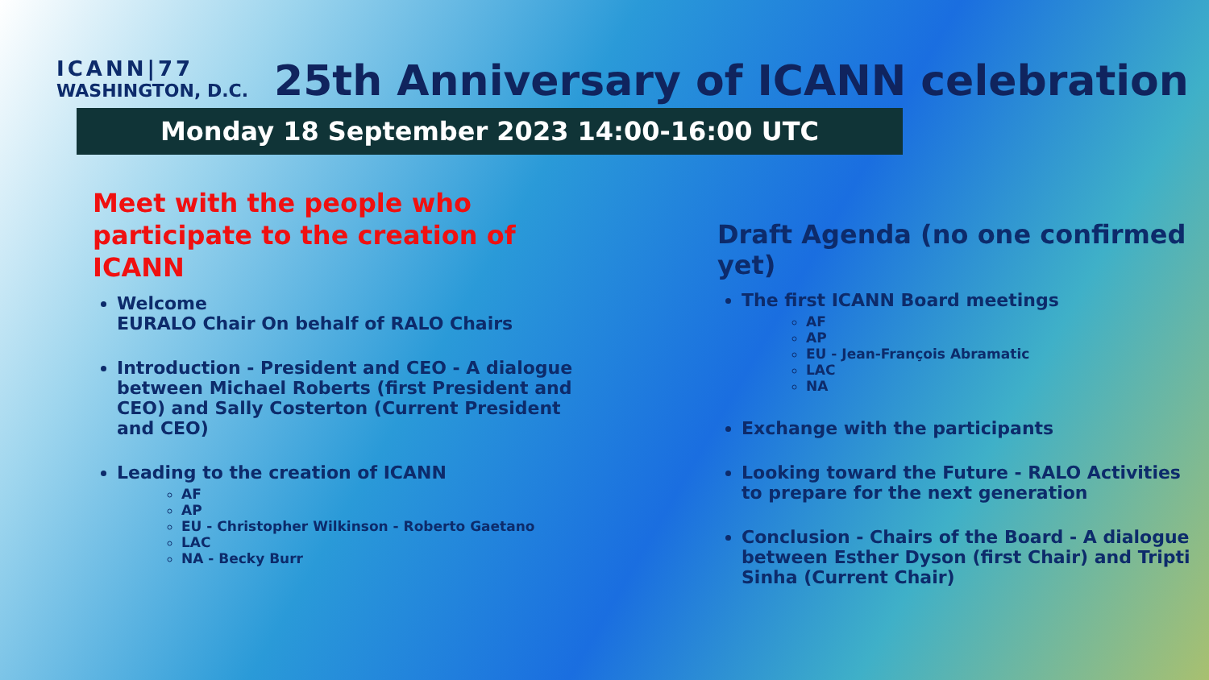ICANN|77
WASHINGTON, D.C.
25th Anniversary of ICANN celebration
Monday 18 September 2023 14:00-16:00 UTC
Meet with the people who participate to the creation of ICANN
Welcome
EURALO Chair On behalf of RALO Chairs
Introduction - President and CEO - A dialogue between Michael Roberts (first President and CEO) and Sally Costerton (Current President and CEO)
Leading to the creation of ICANN
AF
AP
EU - Christopher Wilkinson - Roberto Gaetano
LAC
NA - Becky Burr
Draft Agenda (no one confirmed yet)
The first ICANN Board meetings
AF
AP
EU - Jean-François Abramatic
LAC
NA
Exchange with the participants
Looking toward the Future - RALO Activities to prepare for the next generation
Conclusion - Chairs of the Board - A dialogue between Esther Dyson (first Chair) and Tripti Sinha (Current Chair)